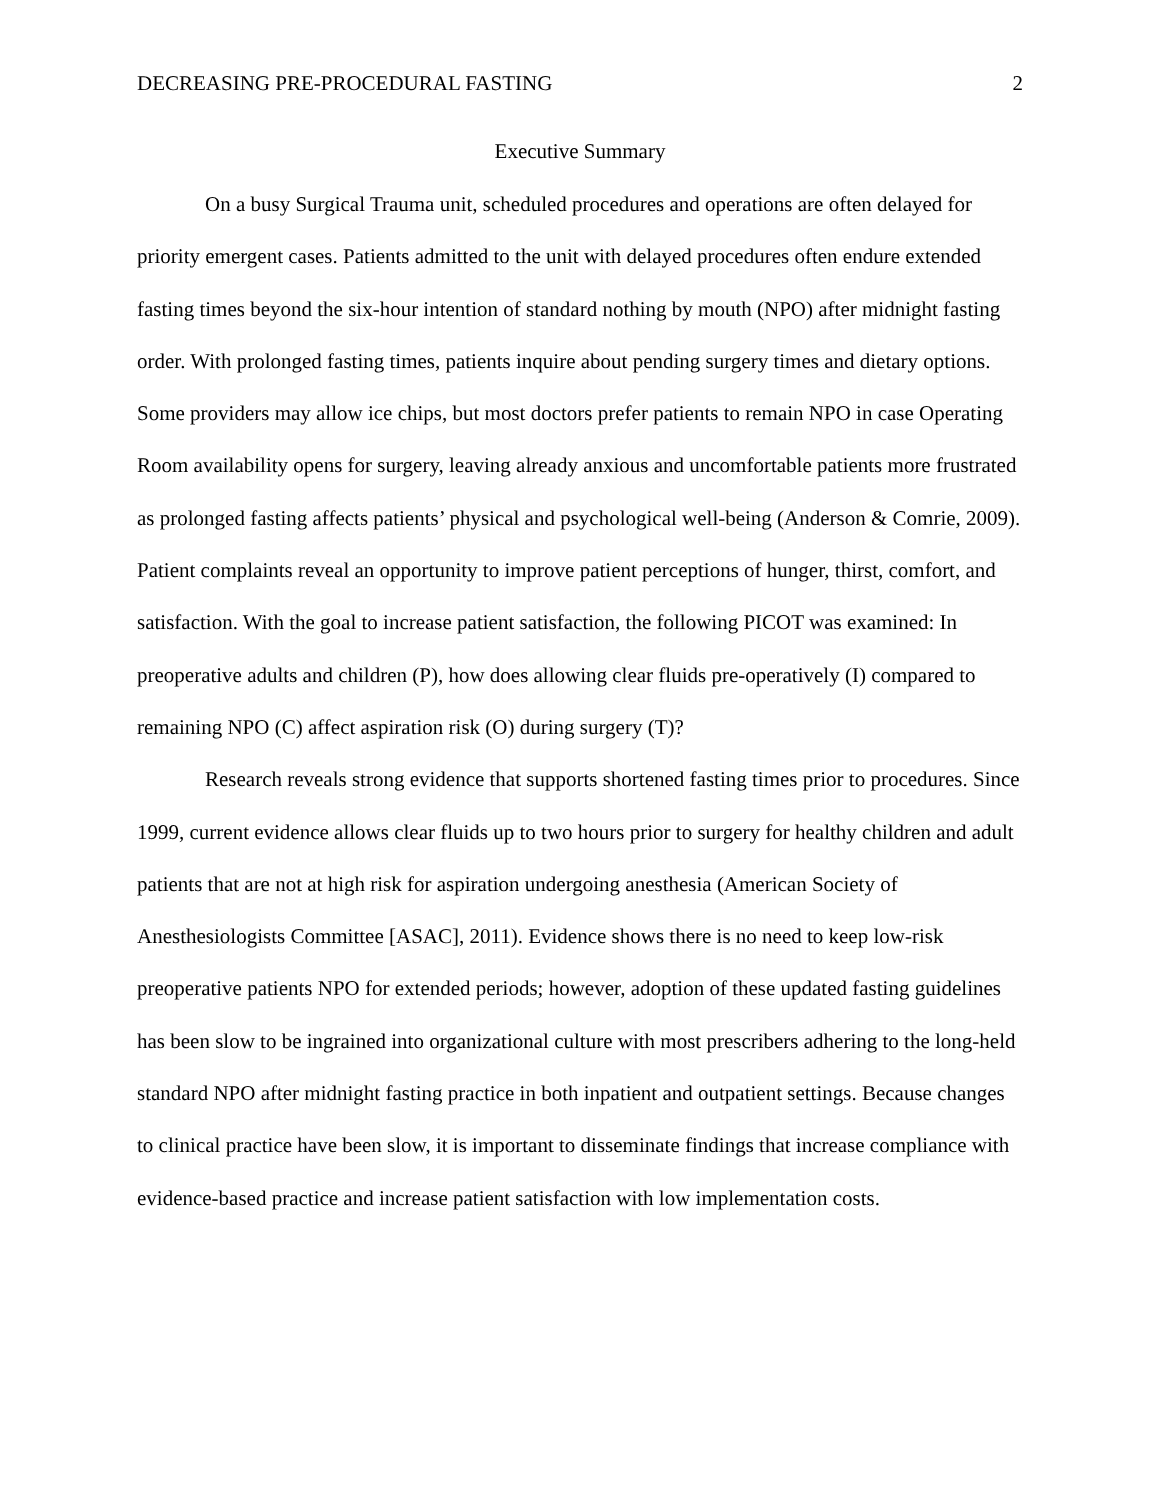DECREASING PRE-PROCEDURAL FASTING 2
Executive Summary
On a busy Surgical Trauma unit, scheduled procedures and operations are often delayed for priority emergent cases. Patients admitted to the unit with delayed procedures often endure extended fasting times beyond the six-hour intention of standard nothing by mouth (NPO) after midnight fasting order. With prolonged fasting times, patients inquire about pending surgery times and dietary options. Some providers may allow ice chips, but most doctors prefer patients to remain NPO in case Operating Room availability opens for surgery, leaving already anxious and uncomfortable patients more frustrated as prolonged fasting affects patients’ physical and psychological well-being (Anderson & Comrie, 2009). Patient complaints reveal an opportunity to improve patient perceptions of hunger, thirst, comfort, and satisfaction. With the goal to increase patient satisfaction, the following PICOT was examined: In preoperative adults and children (P), how does allowing clear fluids pre-operatively (I) compared to remaining NPO (C) affect aspiration risk (O) during surgery (T)?
Research reveals strong evidence that supports shortened fasting times prior to procedures. Since 1999, current evidence allows clear fluids up to two hours prior to surgery for healthy children and adult patients that are not at high risk for aspiration undergoing anesthesia (American Society of Anesthesiologists Committee [ASAC], 2011). Evidence shows there is no need to keep low-risk preoperative patients NPO for extended periods; however, adoption of these updated fasting guidelines has been slow to be ingrained into organizational culture with most prescribers adhering to the long-held standard NPO after midnight fasting practice in both inpatient and outpatient settings. Because changes to clinical practice have been slow, it is important to disseminate findings that increase compliance with evidence-based practice and increase patient satisfaction with low implementation costs.